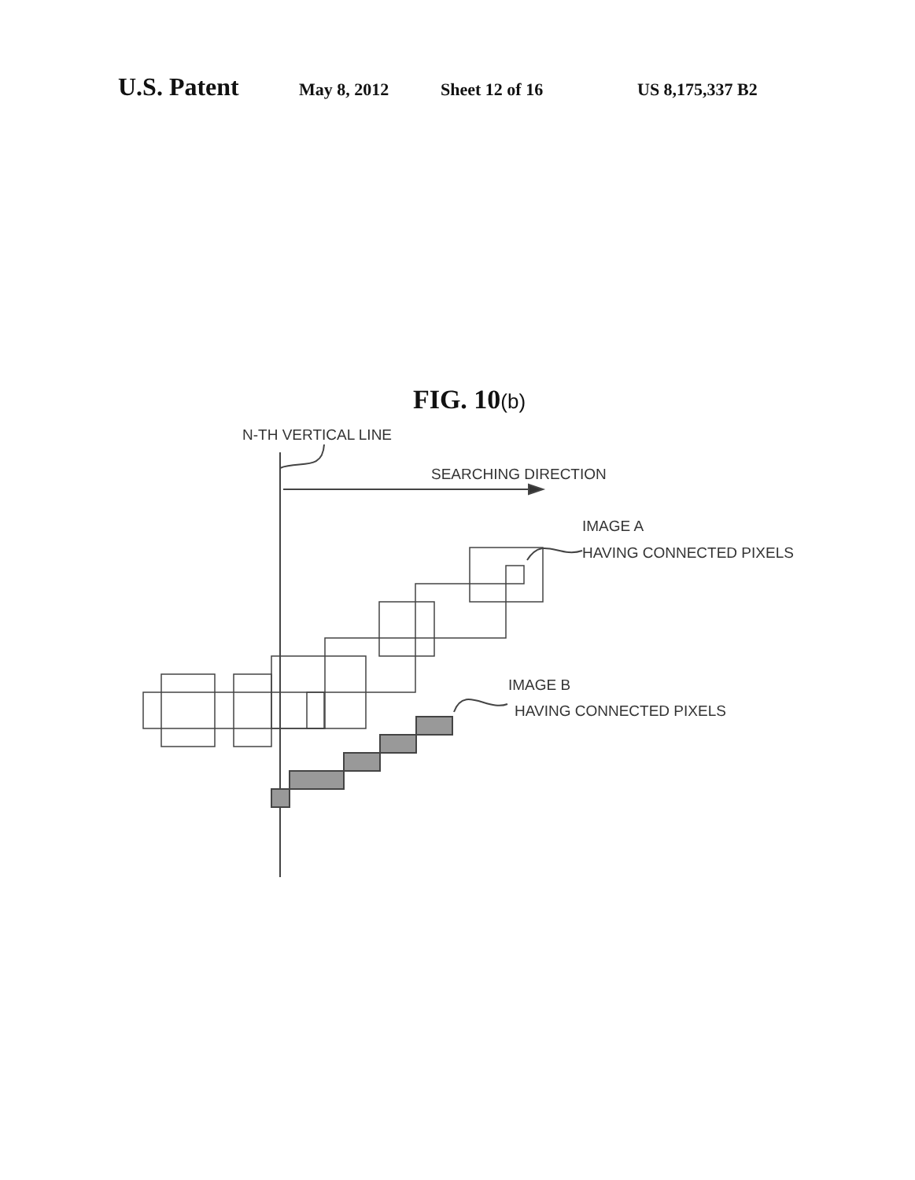U.S. Patent
May 8, 2012 Sheet 12 of 16 US 8,175,337 B2
FIG. 10(b)
N-TH VERTICAL LINE
SEARCHING DIRECTION
IMAGE A
HAVING CONNECTED PIXELS
IMAGE B
HAVING CONNECTED PIXELS